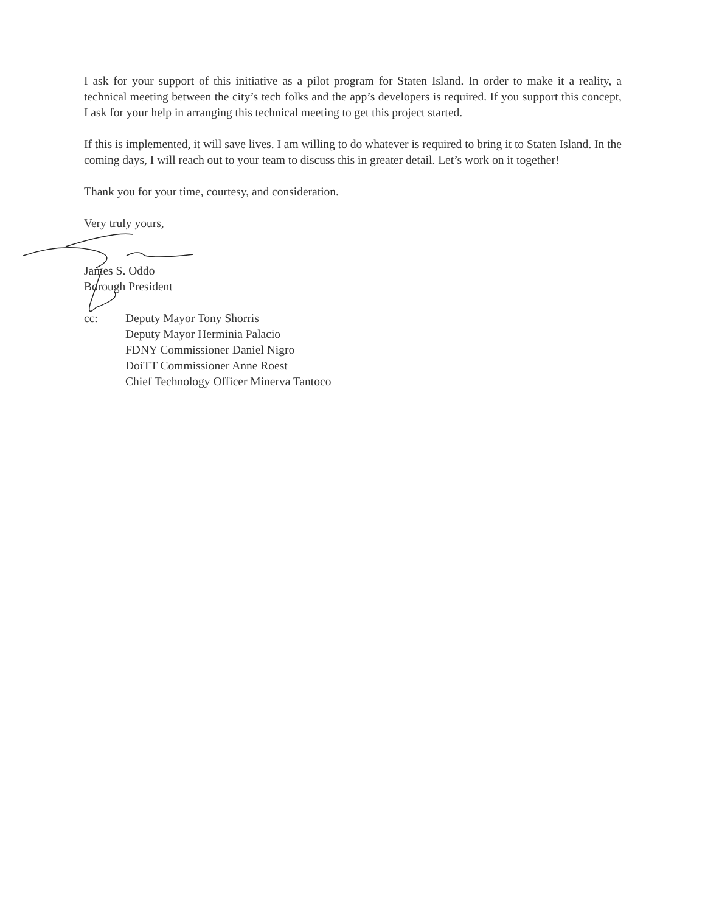I ask for your support of this initiative as a pilot program for Staten Island. In order to make it a reality, a technical meeting between the city’s tech folks and the app’s developers is required. If you support this concept, I ask for your help in arranging this technical meeting to get this project started.
If this is implemented, it will save lives. I am willing to do whatever is required to bring it to Staten Island. In the coming days, I will reach out to your team to discuss this in greater detail. Let’s work on it together!
Thank you for your time, courtesy, and consideration.
Very truly yours,
James S. Oddo
Borough President
cc: Deputy Mayor Tony Shorris
Deputy Mayor Herminia Palacio
FDNY Commissioner Daniel Nigro
DoiTT Commissioner Anne Roest
Chief Technology Officer Minerva Tantoco